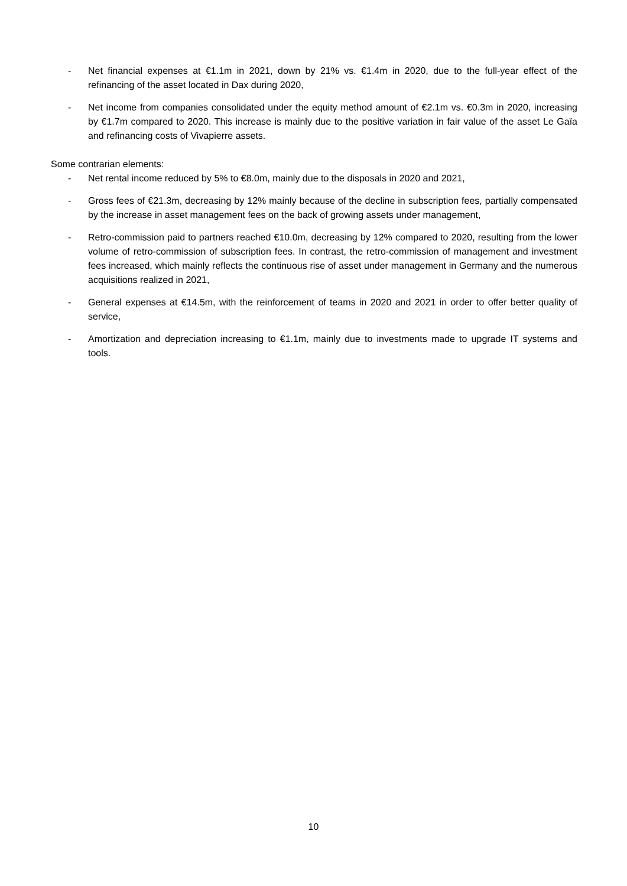- Net financial expenses at €1.1m in 2021, down by 21% vs. €1.4m in 2020, due to the full-year effect of the refinancing of the asset located in Dax during 2020,
- Net income from companies consolidated under the equity method amount of €2.1m vs. €0.3m in 2020, increasing by €1.7m compared to 2020. This increase is mainly due to the positive variation in fair value of the asset Le Gaïa and refinancing costs of Vivapierre assets.
Some contrarian elements:
- Net rental income reduced by 5% to €8.0m, mainly due to the disposals in 2020 and 2021,
- Gross fees of €21.3m, decreasing by 12% mainly because of the decline in subscription fees, partially compensated by the increase in asset management fees on the back of growing assets under management,
- Retro-commission paid to partners reached €10.0m, decreasing by 12% compared to 2020, resulting from the lower volume of retro-commission of subscription fees. In contrast, the retro-commission of management and investment fees increased, which mainly reflects the continuous rise of asset under management in Germany and the numerous acquisitions realized in 2021,
- General expenses at €14.5m, with the reinforcement of teams in 2020 and 2021 in order to offer better quality of service,
- Amortization and depreciation increasing to €1.1m, mainly due to investments made to upgrade IT systems and tools.
10